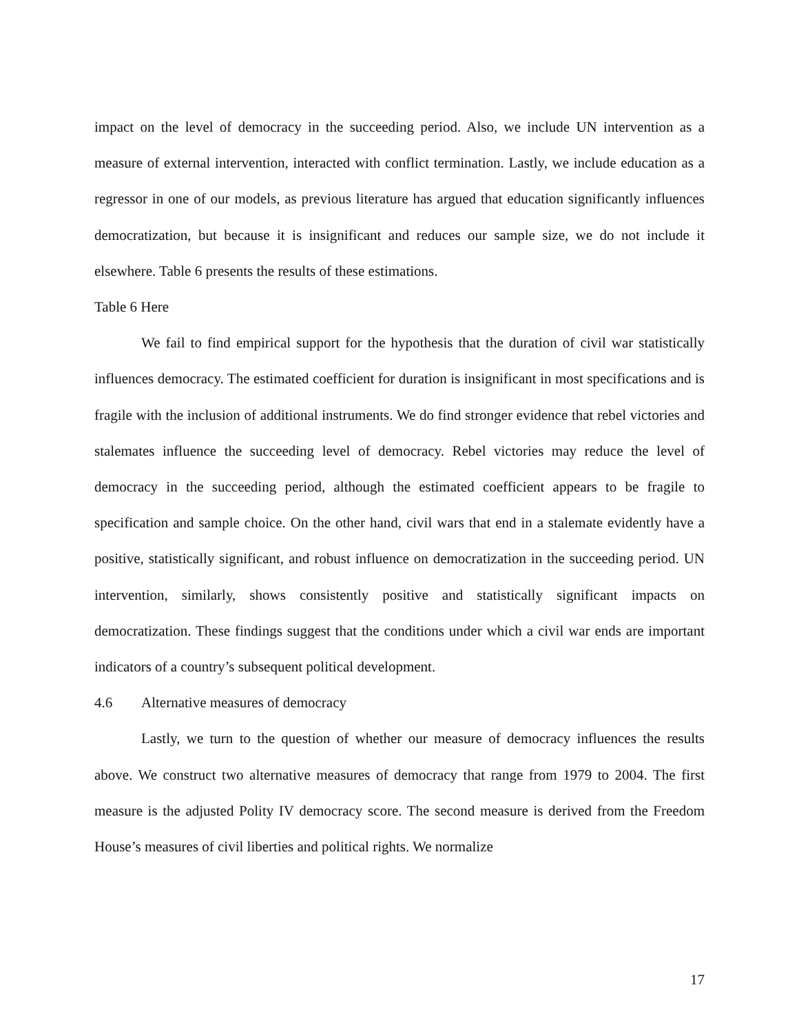impact on the level of democracy in the succeeding period. Also, we include UN intervention as a measure of external intervention, interacted with conflict termination. Lastly, we include education as a regressor in one of our models, as previous literature has argued that education significantly influences democratization, but because it is insignificant and reduces our sample size, we do not include it elsewhere. Table 6 presents the results of these estimations.
Table 6 Here
We fail to find empirical support for the hypothesis that the duration of civil war statistically influences democracy. The estimated coefficient for duration is insignificant in most specifications and is fragile with the inclusion of additional instruments. We do find stronger evidence that rebel victories and stalemates influence the succeeding level of democracy. Rebel victories may reduce the level of democracy in the succeeding period, although the estimated coefficient appears to be fragile to specification and sample choice. On the other hand, civil wars that end in a stalemate evidently have a positive, statistically significant, and robust influence on democratization in the succeeding period. UN intervention, similarly, shows consistently positive and statistically significant impacts on democratization. These findings suggest that the conditions under which a civil war ends are important indicators of a country’s subsequent political development.
4.6 Alternative measures of democracy
Lastly, we turn to the question of whether our measure of democracy influences the results above. We construct two alternative measures of democracy that range from 1979 to 2004. The first measure is the adjusted Polity IV democracy score. The second measure is derived from the Freedom House’s measures of civil liberties and political rights. We normalize
17